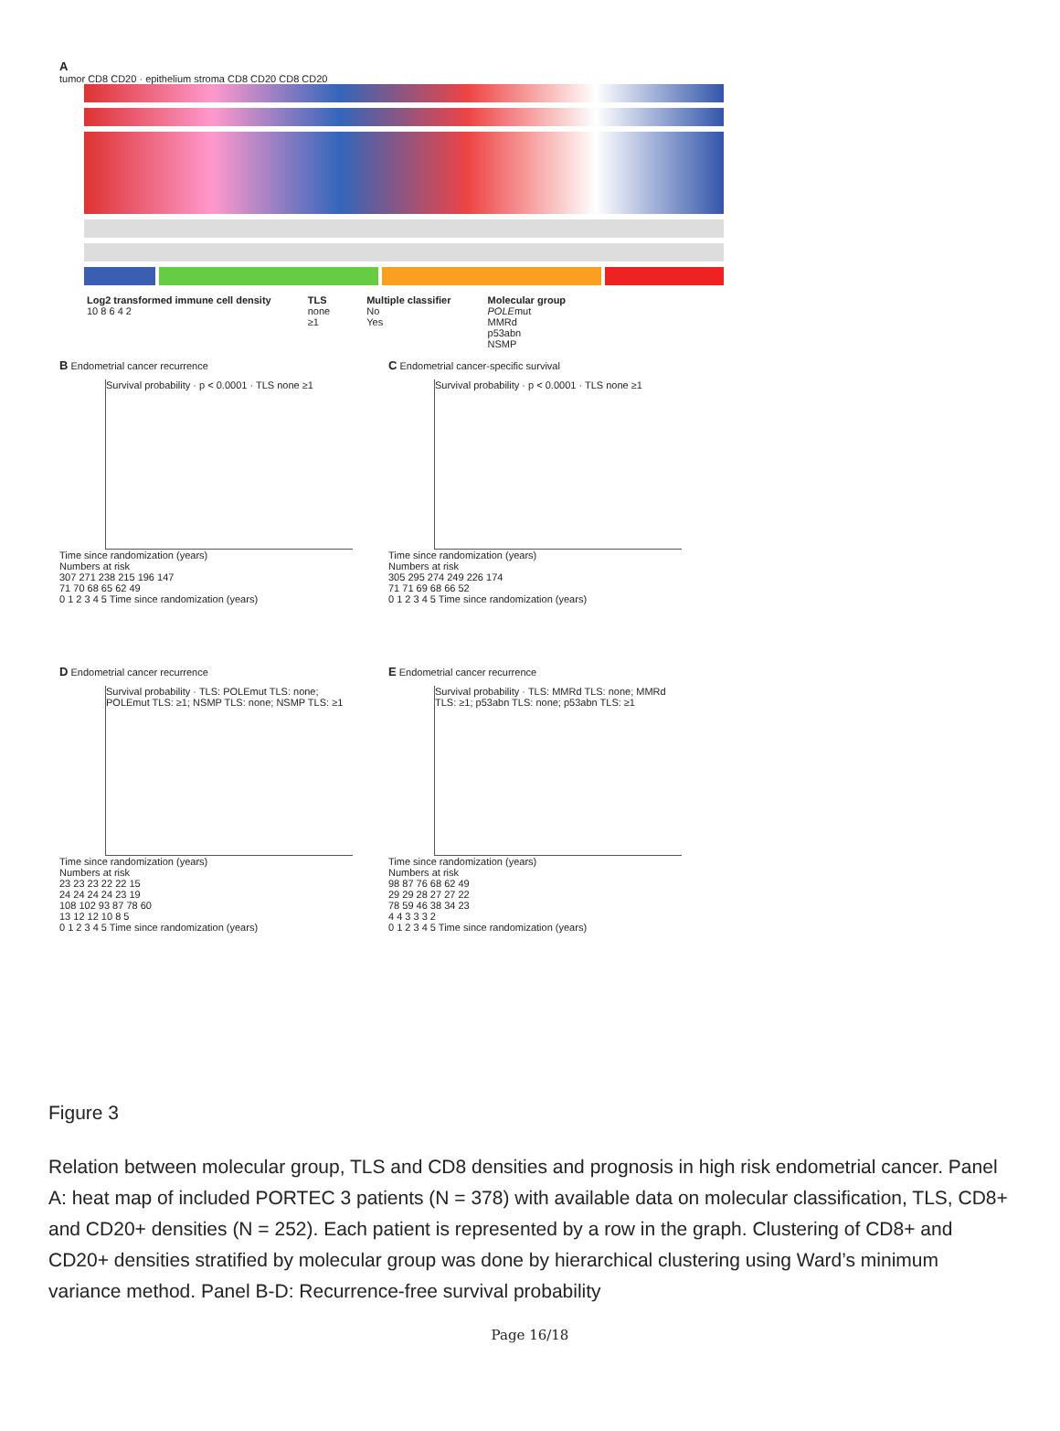A
tumor CD8 CD20 · epithelium stroma CD8 CD20 CD8 CD20
Log2 transformed immune cell density
10 8 6 4 2
TLS
none
≥1
Multiple classifier
No
Yes
Molecular group
POLEmut
MMRd
p53abn
NSMP
B Endometrial cancer recurrence
Survival probability · p < 0.0001 · TLS none ≥1
Time since randomization (years)
Numbers at risk
307 271 238 215 196 147
71 70 68 65 62 49
0 1 2 3 4 5 Time since randomization (years)
C Endometrial cancer-specific survival
Survival probability · p < 0.0001 · TLS none ≥1
Time since randomization (years)
Numbers at risk
305 295 274 249 226 174
71 71 69 68 66 52
0 1 2 3 4 5 Time since randomization (years)
D Endometrial cancer recurrence
Survival probability · TLS: POLEmut TLS: none; POLEmut TLS: ≥1; NSMP TLS: none; NSMP TLS: ≥1
Time since randomization (years)
Numbers at risk
23 23 23 22 22 15
24 24 24 24 23 19
108 102 93 87 78 60
13 12 12 10 8 5
0 1 2 3 4 5 Time since randomization (years)
E Endometrial cancer recurrence
Survival probability · TLS: MMRd TLS: none; MMRd TLS: ≥1; p53abn TLS: none; p53abn TLS: ≥1
Time since randomization (years)
Numbers at risk
98 87 76 68 62 49
29 29 28 27 27 22
78 59 46 38 34 23
4 4 3 3 3 2
0 1 2 3 4 5 Time since randomization (years)
Figure 3
Relation between molecular group, TLS and CD8 densities and prognosis in high risk endometrial cancer. Panel A: heat map of included PORTEC 3 patients (N = 378) with available data on molecular classification, TLS, CD8+ and CD20+ densities (N = 252). Each patient is represented by a row in the graph. Clustering of CD8+ and CD20+ densities stratified by molecular group was done by hierarchical clustering using Ward’s minimum variance method. Panel B-D: Recurrence-free survival probability
Page 16/18